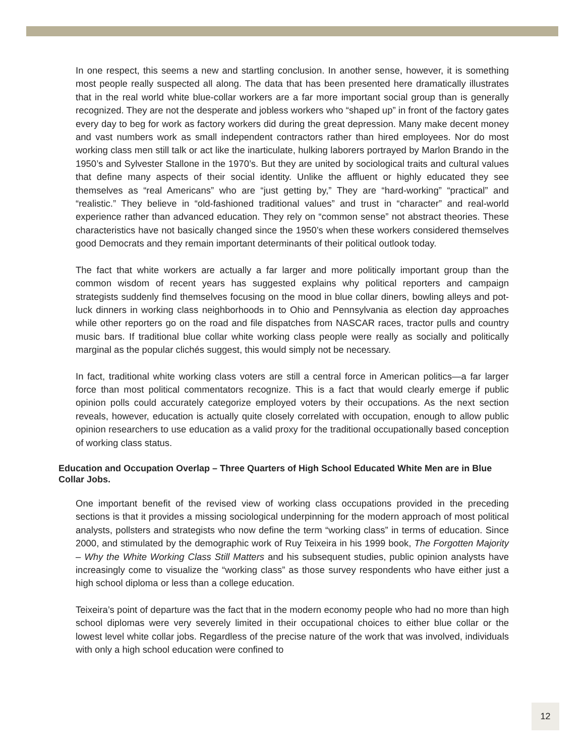In one respect, this seems a new and startling conclusion. In another sense, however, it is something most people really suspected all along. The data that has been presented here dramatically illustrates that in the real world white blue-collar workers are a far more important social group than is generally recognized. They are not the desperate and jobless workers who “shaped up” in front of the factory gates every day to beg for work as factory workers did during the great depression. Many make decent money and vast numbers work as small independent contractors rather than hired employees. Nor do most working class men still talk or act like the inarticulate, hulking laborers portrayed by Marlon Brando in the 1950’s and Sylvester Stallone in the 1970’s. But they are united by sociological traits and cultural values that define many aspects of their social identity. Unlike the affluent or highly educated they see themselves as “real Americans” who are “just getting by,” They are “hard-working” “practical” and “realistic.” They believe in “old-fashioned traditional values” and trust in “character” and real-world experience rather than advanced education. They rely on “common sense” not abstract theories. These characteristics have not basically changed since the 1950’s when these workers considered themselves good Democrats and they remain important determinants of their political outlook today.
The fact that white workers are actually a far larger and more politically important group than the common wisdom of recent years has suggested explains why political reporters and campaign strategists suddenly find themselves focusing on the mood in blue collar diners, bowling alleys and pot-luck dinners in working class neighborhoods in to Ohio and Pennsylvania as election day approaches while other reporters go on the road and file dispatches from NASCAR races, tractor pulls and country music bars. If traditional blue collar white working class people were really as socially and politically marginal as the popular clichés suggest, this would simply not be necessary.
In fact, traditional white working class voters are still a central force in American politics—a far larger force than most political commentators recognize. This is a fact that would clearly emerge if public opinion polls could accurately categorize employed voters by their occupations. As the next section reveals, however, education is actually quite closely correlated with occupation, enough to allow public opinion researchers to use education as a valid proxy for the traditional occupationally based conception of working class status.
Education and Occupation Overlap – Three Quarters of High School Educated White Men are in Blue Collar Jobs.
One important benefit of the revised view of working class occupations provided in the preceding sections is that it provides a missing sociological underpinning for the modern approach of most political analysts, pollsters and strategists who now define the term “working class” in terms of education. Since 2000, and stimulated by the demographic work of Ruy Teixeira in his 1999 book, The Forgotten Majority – Why the White Working Class Still Matters and his subsequent studies, public opinion analysts have increasingly come to visualize the “working class” as those survey respondents who have either just a high school diploma or less than a college education.
Teixeira’s point of departure was the fact that in the modern economy people who had no more than high school diplomas were very severely limited in their occupational choices to either blue collar or the lowest level white collar jobs. Regardless of the precise nature of the work that was involved, individuals with only a high school education were confined to
12